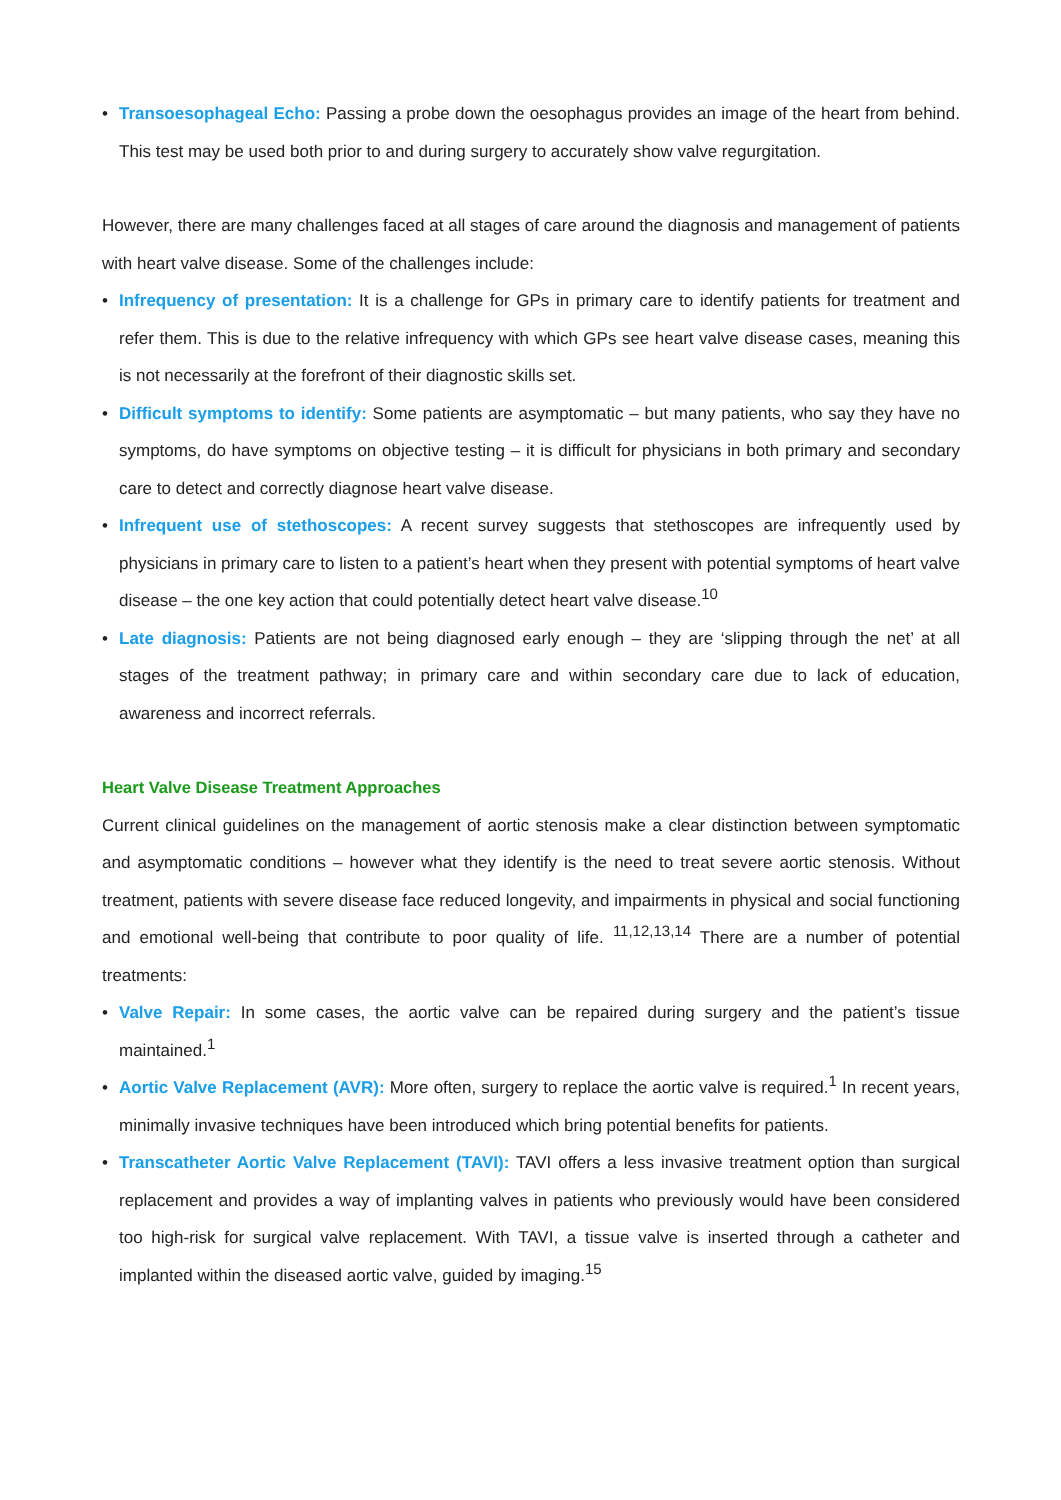• Transoesophageal Echo: Passing a probe down the oesophagus provides an image of the heart from behind. This test may be used both prior to and during surgery to accurately show valve regurgitation.
However, there are many challenges faced at all stages of care around the diagnosis and management of patients with heart valve disease. Some of the challenges include:
• Infrequency of presentation: It is a challenge for GPs in primary care to identify patients for treatment and refer them. This is due to the relative infrequency with which GPs see heart valve disease cases, meaning this is not necessarily at the forefront of their diagnostic skills set.
• Difficult symptoms to identify: Some patients are asymptomatic – but many patients, who say they have no symptoms, do have symptoms on objective testing – it is difficult for physicians in both primary and secondary care to detect and correctly diagnose heart valve disease.
• Infrequent use of stethoscopes: A recent survey suggests that stethoscopes are infrequently used by physicians in primary care to listen to a patient’s heart when they present with potential symptoms of heart valve disease – the one key action that could potentially detect heart valve disease.<sup>10</sup>
• Late diagnosis: Patients are not being diagnosed early enough – they are ‘slipping through the net’ at all stages of the treatment pathway; in primary care and within secondary care due to lack of education, awareness and incorrect referrals.
Heart Valve Disease Treatment Approaches
Current clinical guidelines on the management of aortic stenosis make a clear distinction between symptomatic and asymptomatic conditions – however what they identify is the need to treat severe aortic stenosis. Without treatment, patients with severe disease face reduced longevity, and impairments in physical and social functioning and emotional well-being that contribute to poor quality of life. <sup>11,12,13,14</sup> There are a number of potential treatments:
• Valve Repair: In some cases, the aortic valve can be repaired during surgery and the patient’s tissue maintained.<sup>1</sup>
• Aortic Valve Replacement (AVR): More often, surgery to replace the aortic valve is required.<sup>1</sup> In recent years, minimally invasive techniques have been introduced which bring potential benefits for patients.
• Transcatheter Aortic Valve Replacement (TAVI): TAVI offers a less invasive treatment option than surgical replacement and provides a way of implanting valves in patients who previously would have been considered too high-risk for surgical valve replacement. With TAVI, a tissue valve is inserted through a catheter and implanted within the diseased aortic valve, guided by imaging.<sup>15</sup>